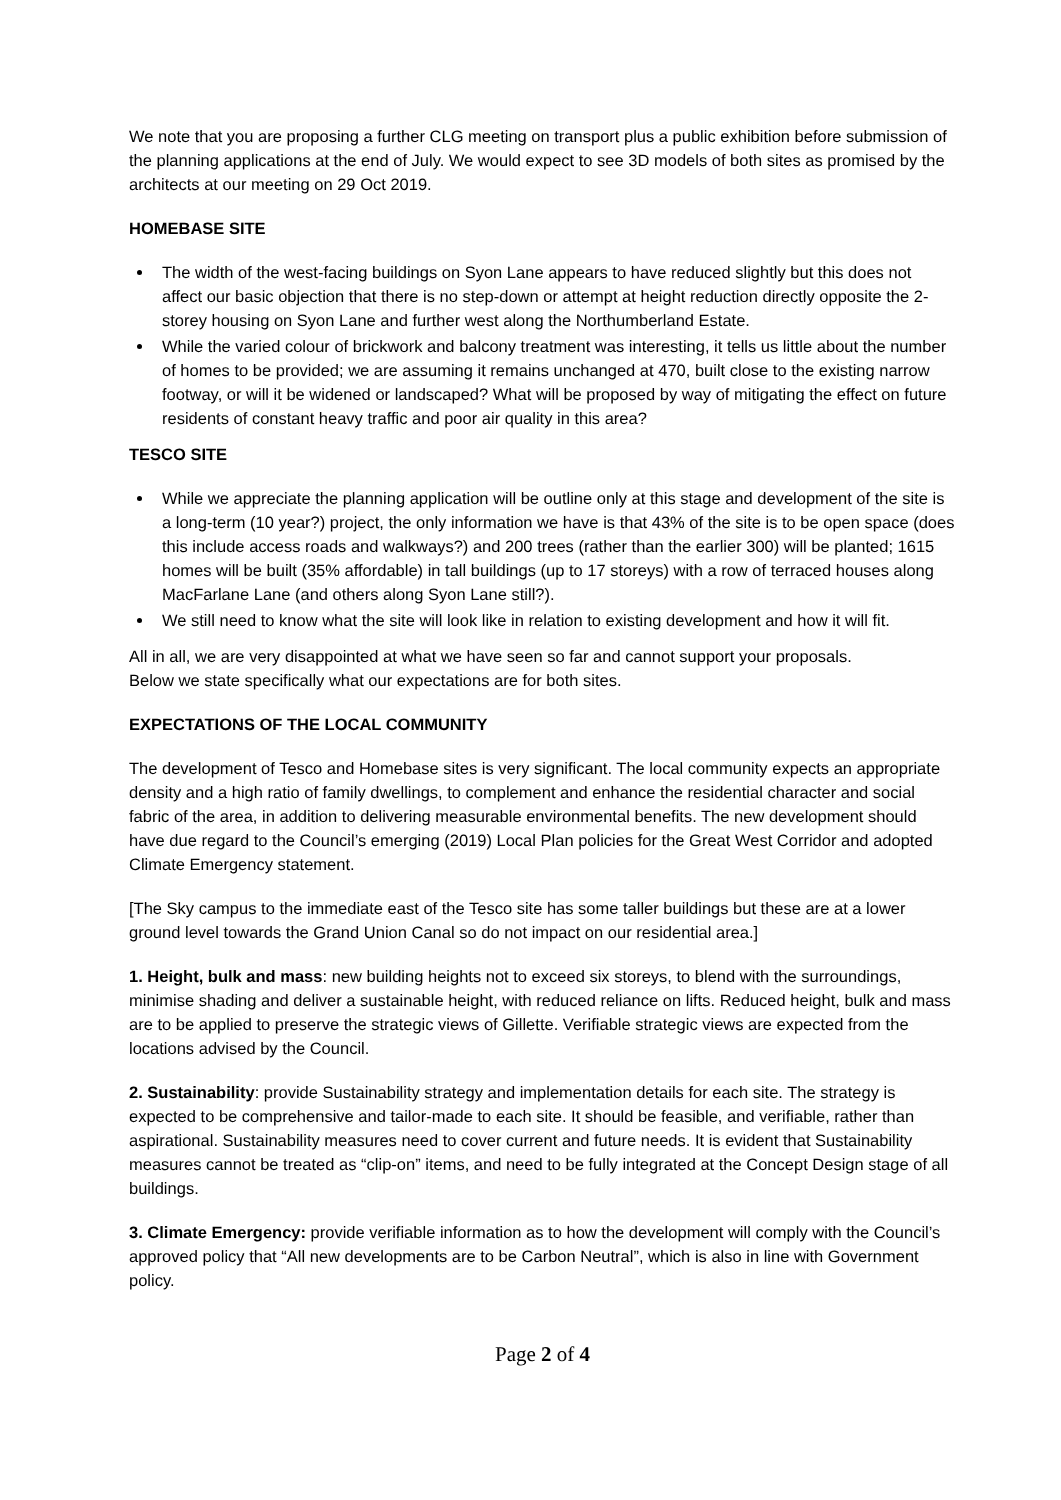We note that you are proposing a further CLG meeting on transport plus a public exhibition before submission of the planning applications at the end of July. We would expect to see 3D models of both sites as promised by the architects at our meeting on 29 Oct 2019.
HOMEBASE SITE
The width of the west-facing buildings on Syon Lane appears to have reduced slightly but this does not affect our basic objection that there is no step-down or attempt at height reduction directly opposite the 2-storey housing on Syon Lane and further west along the Northumberland Estate.
While the varied colour of brickwork and balcony treatment was interesting, it tells us little about the number of homes to be provided; we are assuming it remains unchanged at 470, built close to the existing narrow footway, or will it be widened or landscaped? What will be proposed by way of mitigating the effect on future residents of constant heavy traffic and poor air quality in this area?
TESCO SITE
While we appreciate the planning application will be outline only at this stage and development of the site is a long-term (10 year?) project, the only information we have is that 43% of the site is to be open space (does this include access roads and walkways?) and 200 trees (rather than the earlier 300) will be planted; 1615 homes will be built (35% affordable) in tall buildings (up to 17 storeys) with a row of terraced houses along MacFarlane Lane (and others along Syon Lane still?).
We still need to know what the site will look like in relation to existing development and how it will fit.
All in all, we are very disappointed at what we have seen so far and cannot support your proposals.
Below we state specifically what our expectations are for both sites.
EXPECTATIONS OF THE LOCAL COMMUNITY
The development of Tesco and Homebase sites is very significant. The local community expects an appropriate density and a high ratio of family dwellings, to complement and enhance the residential character and social fabric of the area, in addition to delivering measurable environmental benefits. The new development should have due regard to the Council’s emerging (2019) Local Plan policies for the Great West Corridor and adopted Climate Emergency statement.
[The Sky campus to the immediate east of the Tesco site has some taller buildings but these are at a lower ground level towards the Grand Union Canal so do not impact on our residential area.]
1. Height, bulk and mass: new building heights not to exceed six storeys, to blend with the surroundings, minimise shading and deliver a sustainable height, with reduced reliance on lifts. Reduced height, bulk and mass are to be applied to preserve the strategic views of Gillette. Verifiable strategic views are expected from the locations advised by the Council.
2. Sustainability: provide Sustainability strategy and implementation details for each site. The strategy is expected to be comprehensive and tailor-made to each site. It should be feasible, and verifiable, rather than aspirational. Sustainability measures need to cover current and future needs. It is evident that Sustainability measures cannot be treated as “clip-on” items, and need to be fully integrated at the Concept Design stage of all buildings.
3. Climate Emergency: provide verifiable information as to how the development will comply with the Council’s approved policy that “All new developments are to be Carbon Neutral”, which is also in line with Government policy.
Page 2 of 4